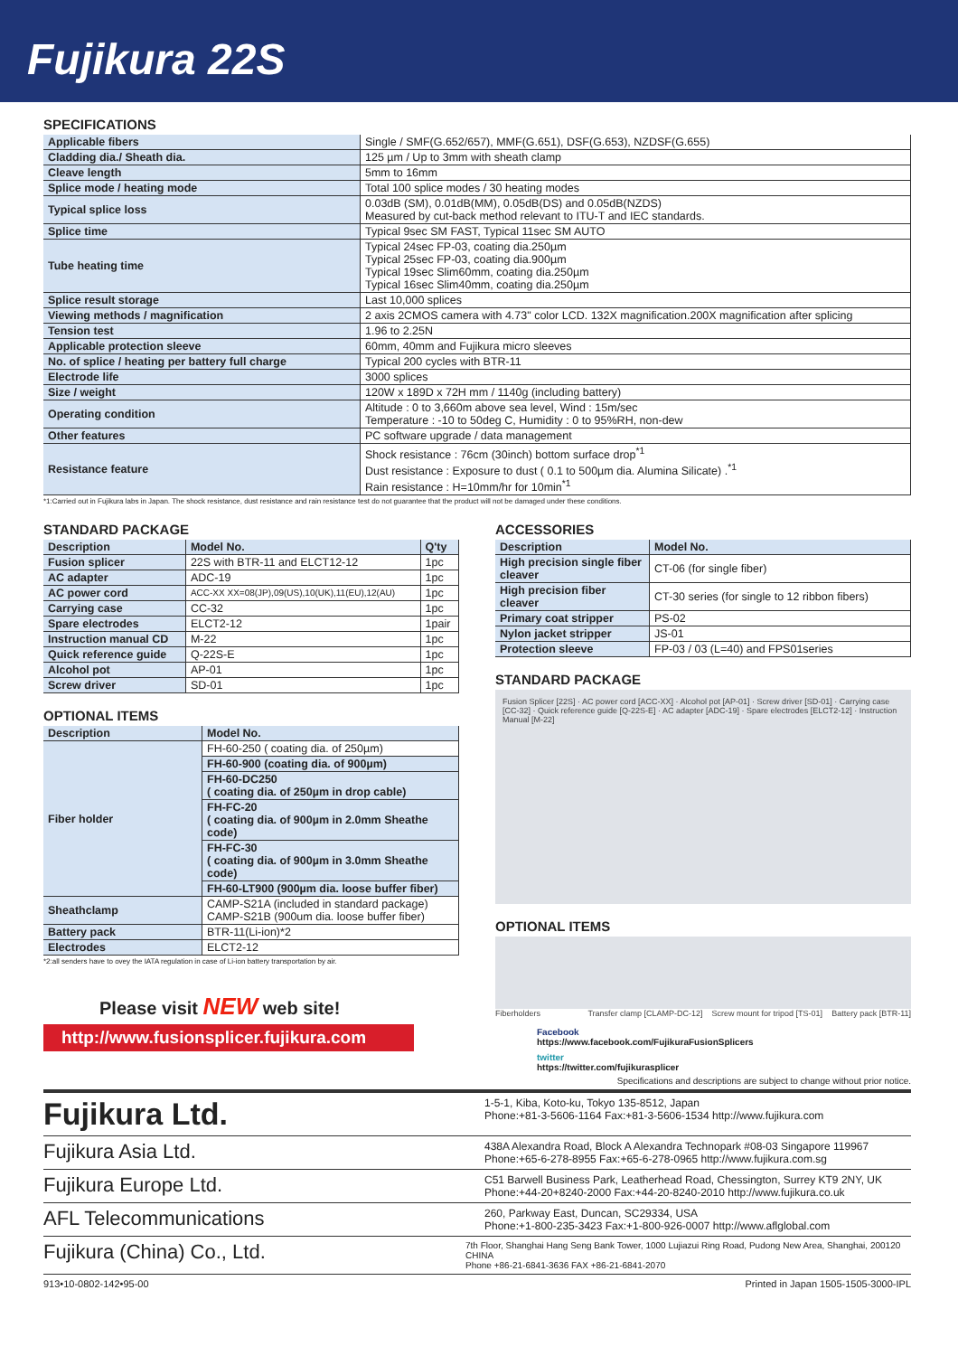Fujikura 22S
SPECIFICATIONS
| Applicable fibers | Single / SMF(G.652/657), MMF(G.651), DSF(G.653), NZDSF(G.655) |
| Cladding dia./ Sheath dia. | 125 µm / Up to 3mm with sheath clamp |
| Cleave length | 5mm to 16mm |
| Splice mode / heating mode | Total 100 splice modes / 30 heating modes |
| Typical splice loss | 0.03dB (SM), 0.01dB(MM), 0.05dB(DS) and 0.05dB(NZDS) Measured by cut-back method relevant to ITU-T and IEC standards. |
| Splice time | Typical 9sec SM FAST, Typical 11sec SM AUTO |
| Tube heating time | Typical 24sec FP-03, coating dia.250µm Typical 25sec FP-03, coating dia.900µm Typical 19sec Slim60mm, coating dia.250µm Typical 16sec Slim40mm, coating dia.250µm |
| Splice result storage | Last 10,000 splices |
| Viewing methods / magnification | 2 axis 2CMOS camera with 4.73" color LCD. 132X magnification.200X magnification after splicing |
| Tension test | 1.96 to 2.25N |
| Applicable protection sleeve | 60mm, 40mm and Fujikura micro sleeves |
| No. of splice / heating per battery full charge | Typical 200 cycles with BTR-11 |
| Electrode life | 3000 splices |
| Size / weight | 120W x 189D x 72H mm / 1140g (including battery) |
| Operating condition | Altitude : 0 to 3,660m above sea level, Wind : 15m/sec Temperature : -10 to 50deg C, Humidity : 0 to 95%RH, non-dew |
| Other features | PC software upgrade / data management |
| Resistance feature | Shock resistance : 76cm (30inch) bottom surface drop<sup>*1</sup> Dust resistance : Exposure to dust ( 0.1 to 500µm dia. Alumina Silicate) .<sup>*1</sup> Rain resistance : H=10mm/hr for 10min<sup>*1</sup> |
*1:Carried out in Fujikura labs in Japan. The shock resistance, dust resistance and rain resistance test do not guarantee that the product will not be damaged under these conditions.
STANDARD PACKAGE
| Description | Model No. | Q'ty |
| --- | --- | --- |
| Fusion splicer | 22S with BTR-11 and ELCT12-12 | 1pc |
| AC adapter | ADC-19 | 1pc |
| AC power cord | ACC-XX XX=08(JP),09(US),10(UK),11(EU),12(AU) | 1pc |
| Carrying case | CC-32 | 1pc |
| Spare electrodes | ELCT2-12 | 1pair |
| Instruction manual CD | M-22 | 1pc |
| Quick reference guide | Q-22S-E | 1pc |
| Alcohol pot | AP-01 | 1pc |
| Screw driver | SD-01 | 1pc |
OPTIONAL ITEMS
| Description | Model No. |
| --- | --- |
| Fiber holder | FH-60-250 ( coating dia. of 250µm) |
| | FH-60-900 (coating dia. of 900µm) |
| | FH-60-DC250 ( coating dia. of 250µm in drop cable) |
| | FH-FC-20 ( coating dia. of 900µm in 2.0mm Sheathe code) |
| | FH-FC-30 ( coating dia. of 900µm in 3.0mm Sheathe code) |
| | FH-60-LT900 (900µm dia. loose buffer fiber) |
| Sheathclamp | CAMP-S21A (included in standard package) CAMP-S21B (900um dia. loose buffer fiber) |
| Battery pack | BTR-11(Li-ion)*2 |
| Electrodes | ELCT2-12 |
*2:all senders have to ovey the IATA regulation in case of Li-ion battery transportation by air.
Please visit NEW web site!
http://www.fusionsplicer.fujikura.com
ACCESSORIES
| Description | Model No. |
| --- | --- |
| High precision single fiber cleaver | CT-06 (for single fiber) |
| High precision fiber cleaver | CT-30 series (for single to 12 ribbon fibers) |
| Primary coat stripper | PS-02 |
| Nylon jacket stripper | JS-01 |
| Protection sleeve | FP-03 / 03 (L=40) and FPS01series |
STANDARD PACKAGE
Fusion Splicer [22S] · AC power cord [ACC-XX] · Alcohol pot [AP-01] · Screw driver [SD-01] · Carrying case [CC-32] · Quick reference guide [Q-22S-E] · AC adapter [ADC-19] · Spare electrodes [ELCT2-12] · Instruction Manual [M-22]
OPTIONAL ITEMS
Fiberholders Transfer clamp [CLAMP-DC-12] Screw mount for tripod [TS-01] Battery pack [BTR-11]
Facebook
https://www.facebook.com/FujikuraFusionSplicers
twitter
https://twitter.com/fujikurasplicer
Specifications and descriptions are subject to change without prior notice.
Fujikura Ltd. 1-5-1, Kiba, Koto-ku, Tokyo 135-8512, Japan
Phone:+81-3-5606-1164 Fax:+81-3-5606-1534 http://www.fujikura.com
Fujikura Asia Ltd. 438A Alexandra Road, Block A Alexandra Technopark #08-03 Singapore 119967
Phone:+65-6-278-8955 Fax:+65-6-278-0965 http://www.fujikura.com.sg
Fujikura Europe Ltd. C51 Barwell Business Park, Leatherhead Road, Chessington, Surrey KT9 2NY, UK
Phone:+44-20+8240-2000 Fax:+44-20-8240-2010 http://www.fujikura.co.uk
AFL Telecommunications 260, Parkway East, Duncan, SC29334, USA
Phone:+1-800-235-3423 Fax:+1-800-926-0007 http://www.aflglobal.com
Fujikura (China) Co., Ltd. 7th Floor, Shanghai Hang Seng Bank Tower, 1000 Lujiazui Ring Road, Pudong New Area, Shanghai, 200120 CHINA
Phone +86-21-6841-3636 FAX +86-21-6841-2070
913•10-0802-142•95-00 Printed in Japan 1505-1505-3000-IPL